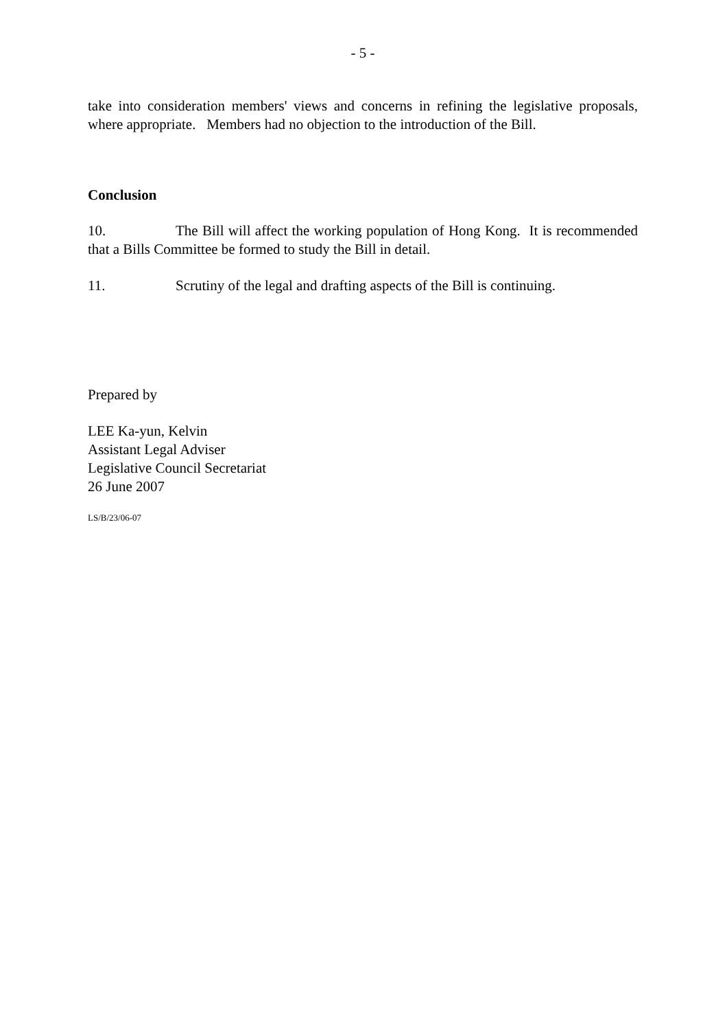- 5 -
take into consideration members' views and concerns in refining the legislative proposals, where appropriate. Members had no objection to the introduction of the Bill.
Conclusion
10. The Bill will affect the working population of Hong Kong. It is recommended that a Bills Committee be formed to study the Bill in detail.
11. Scrutiny of the legal and drafting aspects of the Bill is continuing.
Prepared by
LEE Ka-yun, Kelvin
Assistant Legal Adviser
Legislative Council Secretariat
26 June 2007
LS/B/23/06-07